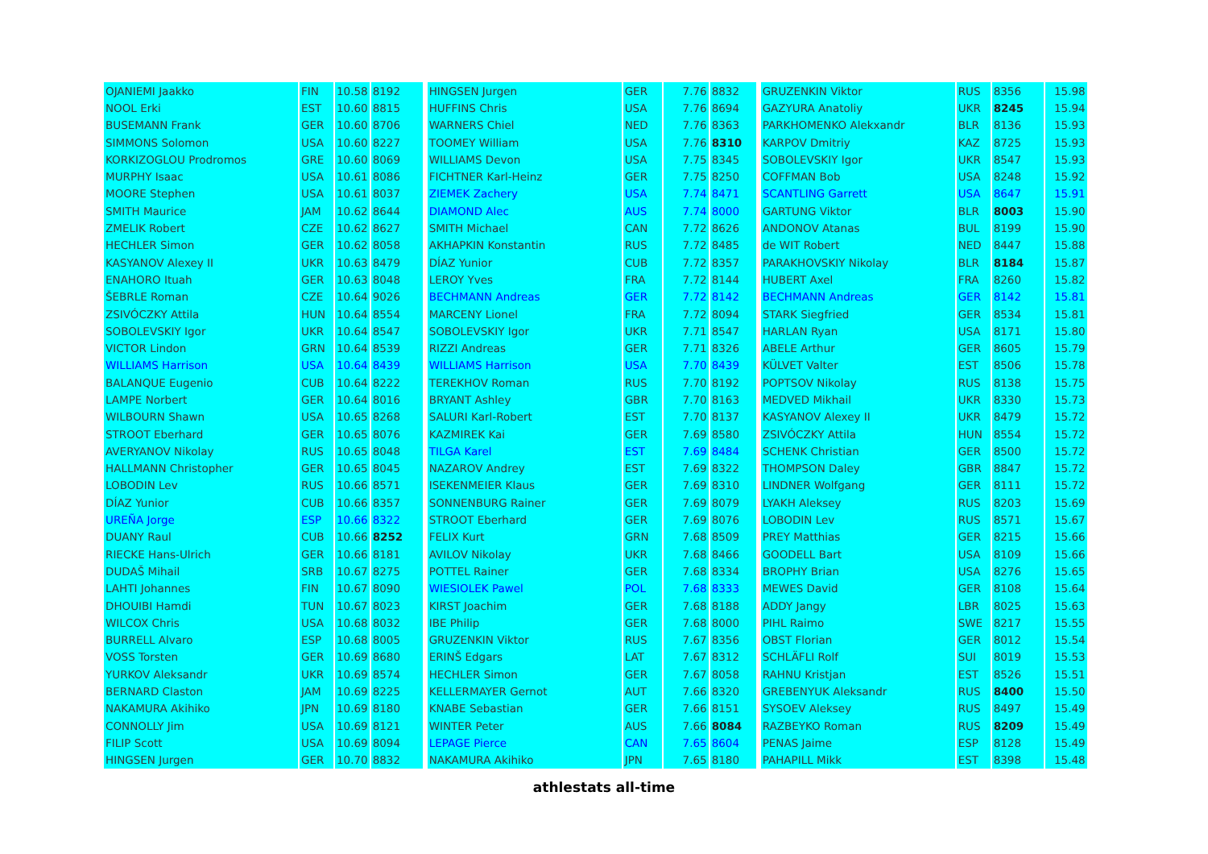| OJANIEMI Jaakko | FIN | 10.58 | 8192 | | HINGSEN Jurgen | GER | 7.76 | 8832 | | GRUZENKIN Viktor | RUS | 8356 | 15.98 |
| NOOL Erki | EST | 10.60 | 8815 | | HUFFINS Chris | USA | 7.76 | 8694 | | GAZYURA Anatoliy | UKR | 8245 | 15.94 |
| BUSEMANN Frank | GER | 10.60 | 8706 | | WARNERS Chiel | NED | 7.76 | 8363 | | PARKHOMENKO Alekxandr | BLR | 8136 | 15.93 |
| SIMMONS Solomon | USA | 10.60 | 8227 | | TOOMEY William | USA | 7.76 | 8310 | | KARPOV Dmitriy | KAZ | 8725 | 15.93 |
| KORKIZOGLOU Prodromos | GRE | 10.60 | 8069 | | WILLIAMS Devon | USA | 7.75 | 8345 | | SOBOLEVSKIY Igor | UKR | 8547 | 15.93 |
| MURPHY Isaac | USA | 10.61 | 8086 | | FICHTNER Karl-Heinz | GER | 7.75 | 8250 | | COFFMAN Bob | USA | 8248 | 15.92 |
| MOORE Stephen | USA | 10.61 | 8037 | | ZIEMEK Zachery | USA | 7.74 | 8471 | | SCANTLING Garrett | USA | 8647 | 15.91 |
| SMITH Maurice | JAM | 10.62 | 8644 | | DIAMOND Alec | AUS | 7.74 | 8000 | | GARTUNG Viktor | BLR | 8003 | 15.90 |
| ZMELIK Robert | CZE | 10.62 | 8627 | | SMITH Michael | CAN | 7.72 | 8626 | | ANDONOV Atanas | BUL | 8199 | 15.90 |
| HECHLER Simon | GER | 10.62 | 8058 | | AKHAPKIN Konstantin | RUS | 7.72 | 8485 | | de WIT Robert | NED | 8447 | 15.88 |
| KASYANOV Alexey II | UKR | 10.63 | 8479 | | DÍAZ Yunior | CUB | 7.72 | 8357 | | PARAKHOVSKIY Nikolay | BLR | 8184 | 15.87 |
| ENAHORO Ituah | GER | 10.63 | 8048 | | LEROY Yves | FRA | 7.72 | 8144 | | HUBERT Axel | FRA | 8260 | 15.82 |
| ŠEBRLE Roman | CZE | 10.64 | 9026 | | BECHMANN Andreas | GER | 7.72 | 8142 | | BECHMANN Andreas | GER | 8142 | 15.81 |
| ZSIVÓCZKY Attila | HUN | 10.64 | 8554 | | MARCENY Lionel | FRA | 7.72 | 8094 | | STARK Siegfried | GER | 8534 | 15.81 |
| SOBOLEVSKIY Igor | UKR | 10.64 | 8547 | | SOBOLEVSKIY Igor | UKR | 7.71 | 8547 | | HARLAN Ryan | USA | 8171 | 15.80 |
| VICTOR Lindon | GRN | 10.64 | 8539 | | RIZZI Andreas | GER | 7.71 | 8326 | | ABELE Arthur | GER | 8605 | 15.79 |
| WILLIAMS Harrison | USA | 10.64 | 8439 | | WILLIAMS Harrison | USA | 7.70 | 8439 | | KÜLVET Valter | EST | 8506 | 15.78 |
| BALANQUE Eugenio | CUB | 10.64 | 8222 | | TEREKHOV Roman | RUS | 7.70 | 8192 | | POPTSOV Nikolay | RUS | 8138 | 15.75 |
| LAMPE Norbert | GER | 10.64 | 8016 | | BRYANT Ashley | GBR | 7.70 | 8163 | | MEDVED Mikhail | UKR | 8330 | 15.73 |
| WILBOURN Shawn | USA | 10.65 | 8268 | | SALURI Karl-Robert | EST | 7.70 | 8137 | | KASYANOV Alexey II | UKR | 8479 | 15.72 |
| STROOT Eberhard | GER | 10.65 | 8076 | | KAZMIREK Kai | GER | 7.69 | 8580 | | ZSIVÓCZKY Attila | HUN | 8554 | 15.72 |
| AVERYANOV Nikolay | RUS | 10.65 | 8048 | | TILGA Karel | EST | 7.69 | 8484 | | SCHENK Christian | GER | 8500 | 15.72 |
| HALLMANN Christopher | GER | 10.65 | 8045 | | NAZAROV Andrey | EST | 7.69 | 8322 | | THOMPSON Daley | GBR | 8847 | 15.72 |
| LOBODIN Lev | RUS | 10.66 | 8571 | | ISEKENMEIER Klaus | GER | 7.69 | 8310 | | LINDNER Wolfgang | GER | 8111 | 15.72 |
| DÍAZ Yunior | CUB | 10.66 | 8357 | | SONNENBURG Rainer | GER | 7.69 | 8079 | | LYAKH Aleksey | RUS | 8203 | 15.69 |
| UREÑA Jorge | ESP | 10.66 | 8322 | | STROOT Eberhard | GER | 7.69 | 8076 | | LOBODIN Lev | RUS | 8571 | 15.67 |
| DUANY Raul | CUB | 10.66 | 8252 | | FELIX Kurt | GRN | 7.68 | 8509 | | PREY Matthias | GER | 8215 | 15.66 |
| RIECKE Hans-Ulrich | GER | 10.66 | 8181 | | AVILOV Nikolay | UKR | 7.68 | 8466 | | GOODELL Bart | USA | 8109 | 15.66 |
| DUDAŠ Mihail | SRB | 10.67 | 8275 | | POTTEL Rainer | GER | 7.68 | 8334 | | BROPHY Brian | USA | 8276 | 15.65 |
| LAHTI Johannes | FIN | 10.67 | 8090 | | WIESIOLEK Pawel | POL | 7.68 | 8333 | | MEWES David | GER | 8108 | 15.64 |
| DHOUIBI Hamdi | TUN | 10.67 | 8023 | | KIRST Joachim | GER | 7.68 | 8188 | | ADDY Jangy | LBR | 8025 | 15.63 |
| WILCOX Chris | USA | 10.68 | 8032 | | IBE Philip | GER | 7.68 | 8000 | | PIHL Raimo | SWE | 8217 | 15.55 |
| BURRELL Alvaro | ESP | 10.68 | 8005 | | GRUZENKIN Viktor | RUS | 7.67 | 8356 | | OBST Florian | GER | 8012 | 15.54 |
| VOSS Torsten | GER | 10.69 | 8680 | | ERINŠ Edgars | LAT | 7.67 | 8312 | | SCHLÄFLI Rolf | SUI | 8019 | 15.53 |
| YURKOV Aleksandr | UKR | 10.69 | 8574 | | HECHLER Simon | GER | 7.67 | 8058 | | RAHNU Kristjan | EST | 8526 | 15.51 |
| BERNARD Claston | JAM | 10.69 | 8225 | | KELLERMAYER Gernot | AUT | 7.66 | 8320 | | GREBENYUK Aleksandr | RUS | 8400 | 15.50 |
| NAKAMURA Akihiko | JPN | 10.69 | 8180 | | KNABE Sebastian | GER | 7.66 | 8151 | | SYSOEV Aleksey | RUS | 8497 | 15.49 |
| CONNOLLY Jim | USA | 10.69 | 8121 | | WINTER Peter | AUS | 7.66 | 8084 | | RAZBEYKO Roman | RUS | 8209 | 15.49 |
| FILIP Scott | USA | 10.69 | 8094 | | LEPAGE Pierce | CAN | 7.65 | 8604 | | PENAS Jaime | ESP | 8128 | 15.49 |
| HINGSEN Jurgen | GER | 10.70 | 8832 | | NAKAMURA Akihiko | JPN | 7.65 | 8180 | | PAHAPILL Mikk | EST | 8398 | 15.48 |
athlestats all-time